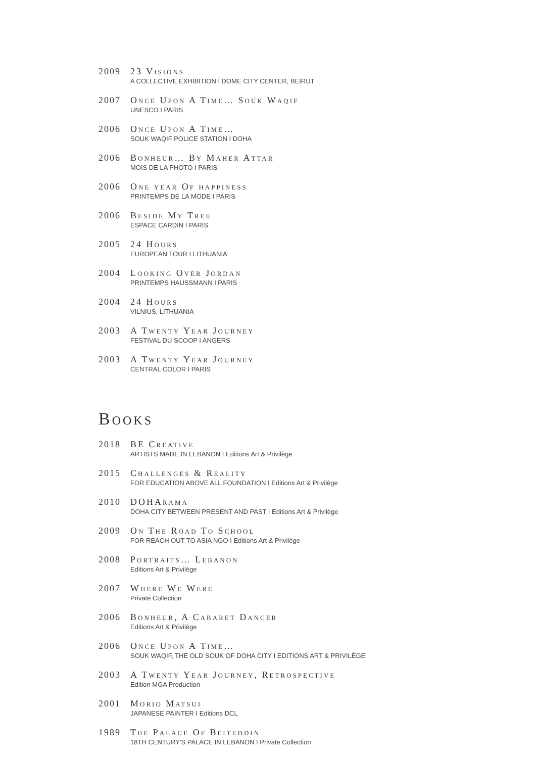2009 23 Visions
A COLLECTIVE EXHIBITION I DOME CITY CENTER, BEIRUT
2007 Once Upon A Time… Souk Waqif
UNESCO I PARIS
2006 Once Upon A Time…
SOUK WAQIF POLICE STATION I DOHA
2006 Bonheur… By Maher Attar
MOIS DE LA PHOTO I PARIS
2006 One year Of happiness
PRINTEMPS DE LA MODE I PARIS
2006 Beside My Tree
ESPACE CARDIN I PARIS
2005 24 Hours
EUROPEAN TOUR I LITHUANIA
2004 Looking Over Jordan
PRINTEMPS HAUSSMANN I PARIS
2004 24 Hours
VILNIUS, LITHUANIA
2003 A Twenty Year Journey
FESTIVAL DU SCOOP I ANGERS
2003 A Twenty Year Journey
CENTRAL COLOR I PARIS
Books
2018 BE Creative
ARTISTS MADE IN LEBANON I Editions Art & Privilège
2015 Challenges & Reality
FOR EDUCATION ABOVE ALL FOUNDATION I Editions Art & Privilège
2010 DOHArama
DOHA CITY BETWEEN PRESENT AND PAST I Editions Art & Privilège
2009 On The Road To School
FOR REACH OUT TO ASIA NGO I Editions Art & Privilège
2008 Portraits… Lebanon
Editions Art & Privilège
2007 Where We Were
Private Collection
2006 Bonheur, A Cabaret Dancer
Editions Art & Privilège
2006 Once Upon A Time…
SOUK WAQIF, THE OLD SOUK OF DOHA CITY I EDITIONS ART & PRIVILÈGE
2003 A Twenty Year Journey, Retrospective
Edition MGA Production
2001 Morio Matsui
JAPANESE PAINTER I Editions DCL
1989 The Palace Of Beiteddin
18TH CENTURY'S PALACE IN LEBANON I Private Collection